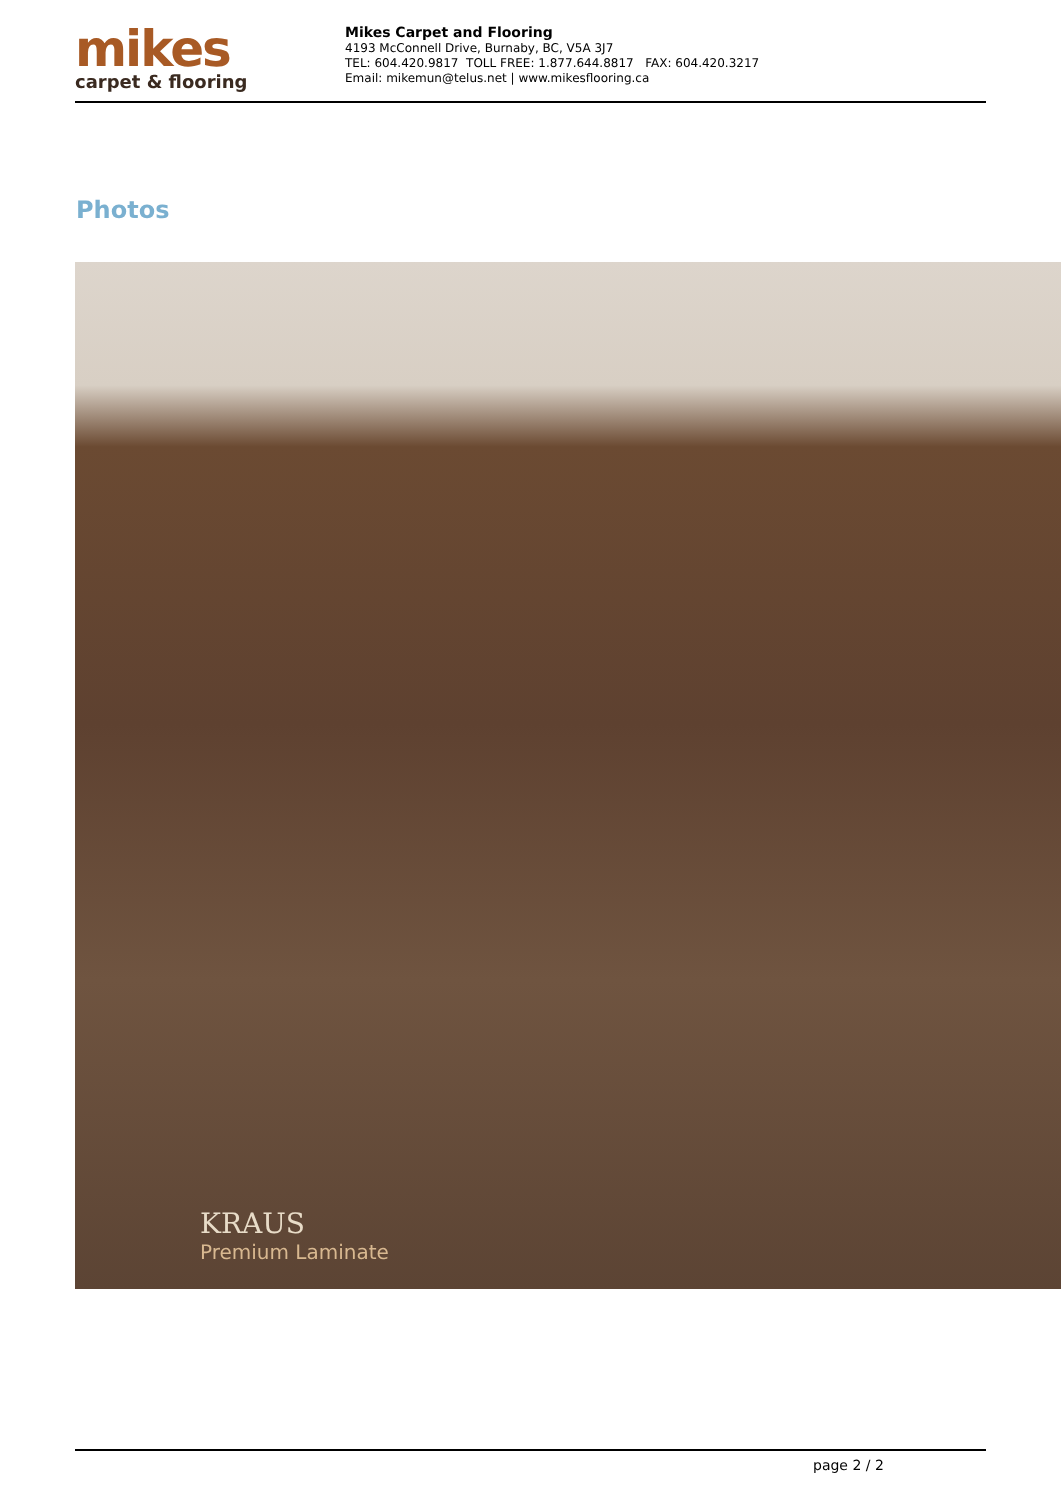mikes
carpet & flooring
Mikes Carpet and Flooring
4193 McConnell Drive, Burnaby, BC, V5A 3J7
TEL: 604.420.9817 TOLL FREE: 1.877.644.8817 FAX: 604.420.3217
Email: mikemun@telus.net | www.mikesflooring.ca
Photos
KRAUS
Premium Laminate
page 2 / 2